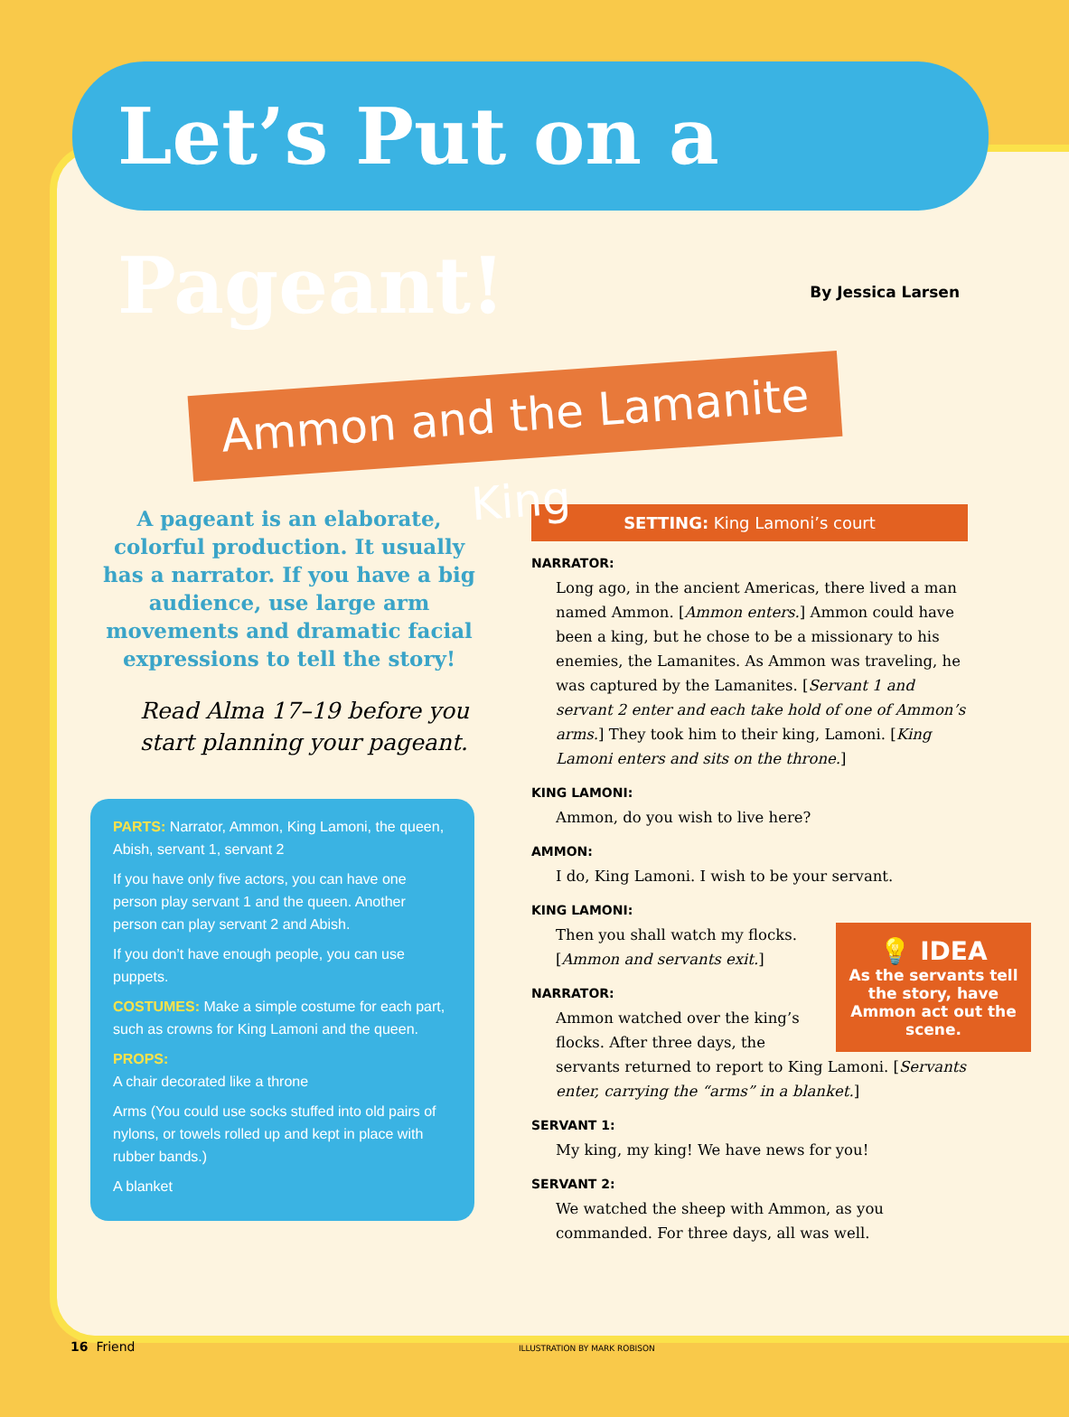Let’s Put on a Pageant!
By Jessica Larsen
Ammon and the Lamanite King
A pageant is an elaborate, colorful production. It usually has a narrator. If you have a big audience, use large arm movements and dramatic facial expressions to tell the story!
Read Alma 17–19 before you start planning your pageant.
PARTS: Narrator, Ammon, King Lamoni, the queen, Abish, servant 1, servant 2
If you have only five actors, you can have one person play servant 1 and the queen. Another person can play servant 2 and Abish.
If you don’t have enough people, you can use puppets.
COSTUMES: Make a simple costume for each part, such as crowns for King Lamoni and the queen.
PROPS:
A chair decorated like a throne
Arms (You could use socks stuffed into old pairs of nylons, or towels rolled up and kept in place with rubber bands.)
A blanket
SETTING: King Lamoni’s court
NARRATOR:
Long ago, in the ancient Americas, there lived a man named Ammon. [Ammon enters.] Ammon could have been a king, but he chose to be a missionary to his enemies, the Lamanites. As Ammon was traveling, he was captured by the Lamanites. [Servant 1 and servant 2 enter and each take hold of one of Ammon’s arms.] They took him to their king, Lamoni. [King Lamoni enters and sits on the throne.]
KING LAMONI:
Ammon, do you wish to live here?
AMMON:
I do, King Lamoni. I wish to be your servant.
KING LAMONI:
💡 IDEA
As the servants tell the story, have Ammon act out the scene.
Then you shall watch my flocks. [Ammon and servants exit.]
NARRATOR:
Ammon watched over the king’s flocks. After three days, the servants returned to report to King Lamoni. [Servants enter, carrying the “arms” in a blanket.]
SERVANT 1:
My king, my king! We have news for you!
SERVANT 2:
We watched the sheep with Ammon, as you commanded. For three days, all was well.
16 Friend ILLUSTRATION BY MARK ROBISON